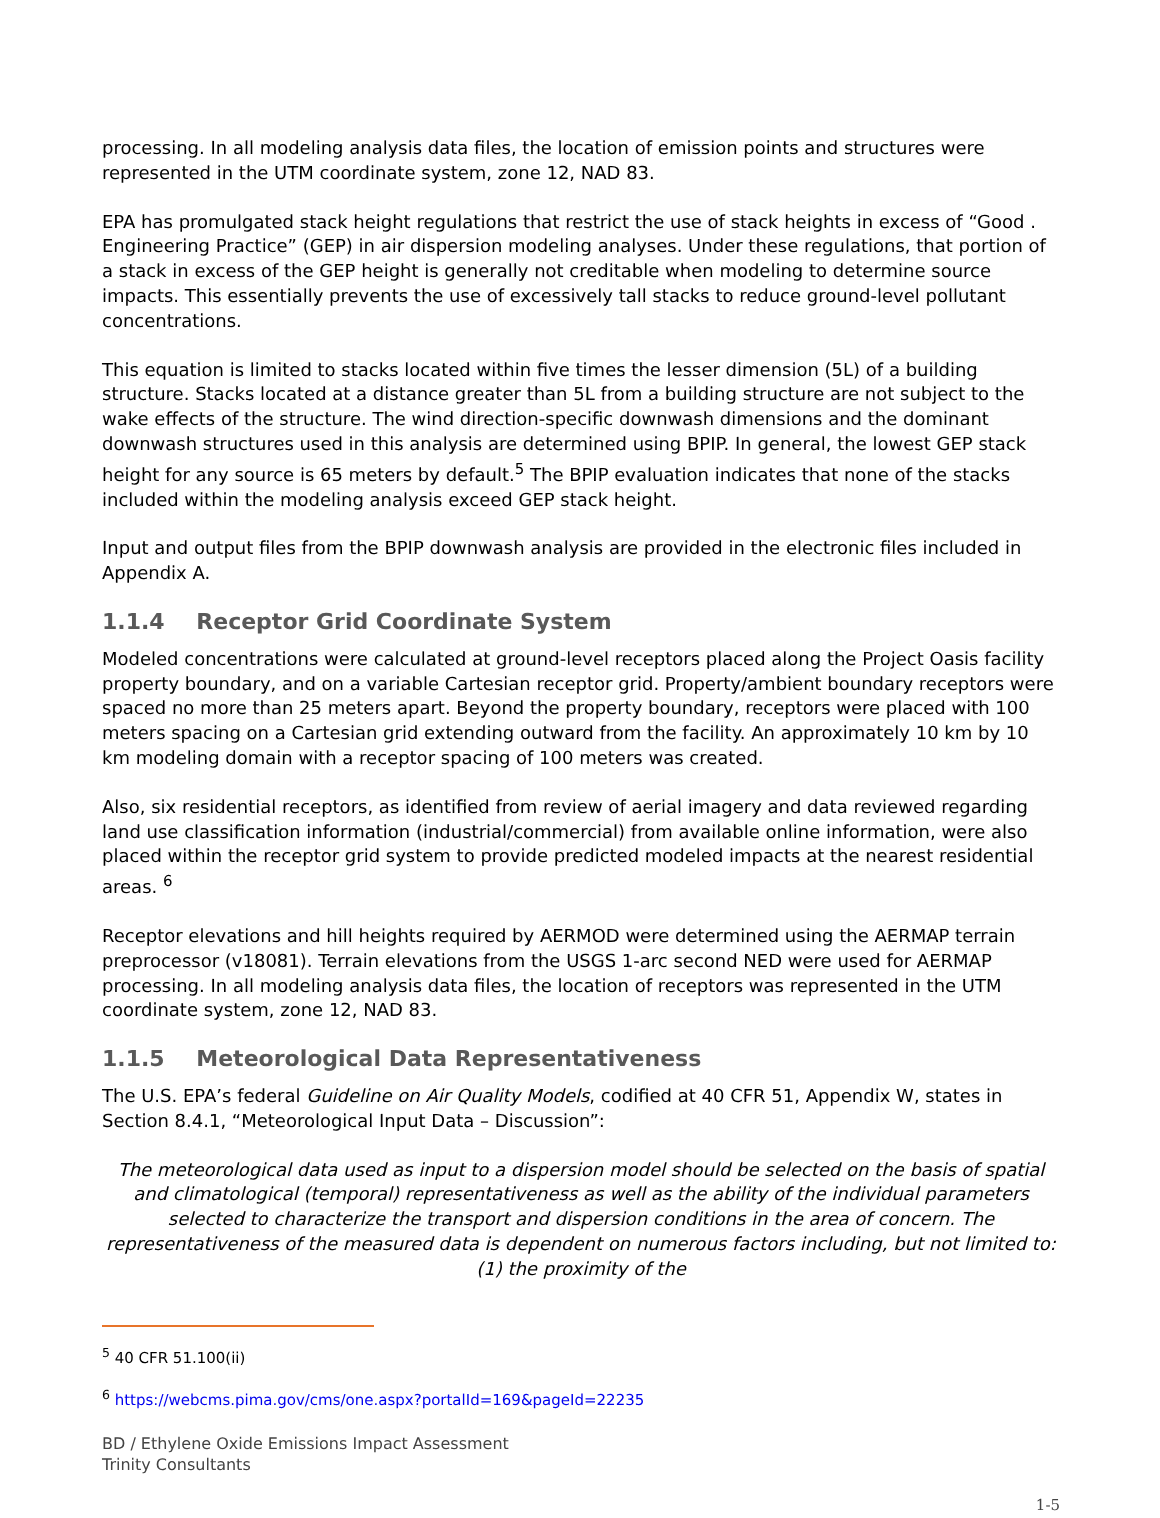processing. In all modeling analysis data files, the location of emission points and structures were represented in the UTM coordinate system, zone 12, NAD 83.
EPA has promulgated stack height regulations that restrict the use of stack heights in excess of “Good . Engineering Practice” (GEP) in air dispersion modeling analyses. Under these regulations, that portion of a stack in excess of the GEP height is generally not creditable when modeling to determine source impacts. This essentially prevents the use of excessively tall stacks to reduce ground-level pollutant concentrations.
This equation is limited to stacks located within five times the lesser dimension (5L) of a building structure. Stacks located at a distance greater than 5L from a building structure are not subject to the wake effects of the structure. The wind direction-specific downwash dimensions and the dominant downwash structures used in this analysis are determined using BPIP. In general, the lowest GEP stack height for any source is 65 meters by default.<sup>5</sup> The BPIP evaluation indicates that none of the stacks included within the modeling analysis exceed GEP stack height.
Input and output files from the BPIP downwash analysis are provided in the electronic files included in Appendix A.
1.1.4 Receptor Grid Coordinate System
Modeled concentrations were calculated at ground-level receptors placed along the Project Oasis facility property boundary, and on a variable Cartesian receptor grid. Property/ambient boundary receptors were spaced no more than 25 meters apart. Beyond the property boundary, receptors were placed with 100 meters spacing on a Cartesian grid extending outward from the facility. An approximately 10 km by 10 km modeling domain with a receptor spacing of 100 meters was created.
Also, six residential receptors, as identified from review of aerial imagery and data reviewed regarding land use classification information (industrial/commercial) from available online information, were also placed within the receptor grid system to provide predicted modeled impacts at the nearest residential areas. <sup>6</sup>
Receptor elevations and hill heights required by AERMOD were determined using the AERMAP terrain preprocessor (v18081). Terrain elevations from the USGS 1-arc second NED were used for AERMAP processing. In all modeling analysis data files, the location of receptors was represented in the UTM coordinate system, zone 12, NAD 83.
1.1.5 Meteorological Data Representativeness
The U.S. EPA’s federal Guideline on Air Quality Models, codified at 40 CFR 51, Appendix W, states in Section 8.4.1, “Meteorological Input Data – Discussion”:
The meteorological data used as input to a dispersion model should be selected on the basis of spatial and climatological (temporal) representativeness as well as the ability of the individual parameters selected to characterize the transport and dispersion conditions in the area of concern. The representativeness of the measured data is dependent on numerous factors including, but not limited to: (1) the proximity of the
<sup>5</sup> 40 CFR 51.100(ii)
<sup>6</sup> https://webcms.pima.gov/cms/one.aspx?portalId=169&pageId=22235
BD / Ethylene Oxide Emissions Impact Assessment
Trinity Consultants
1-5